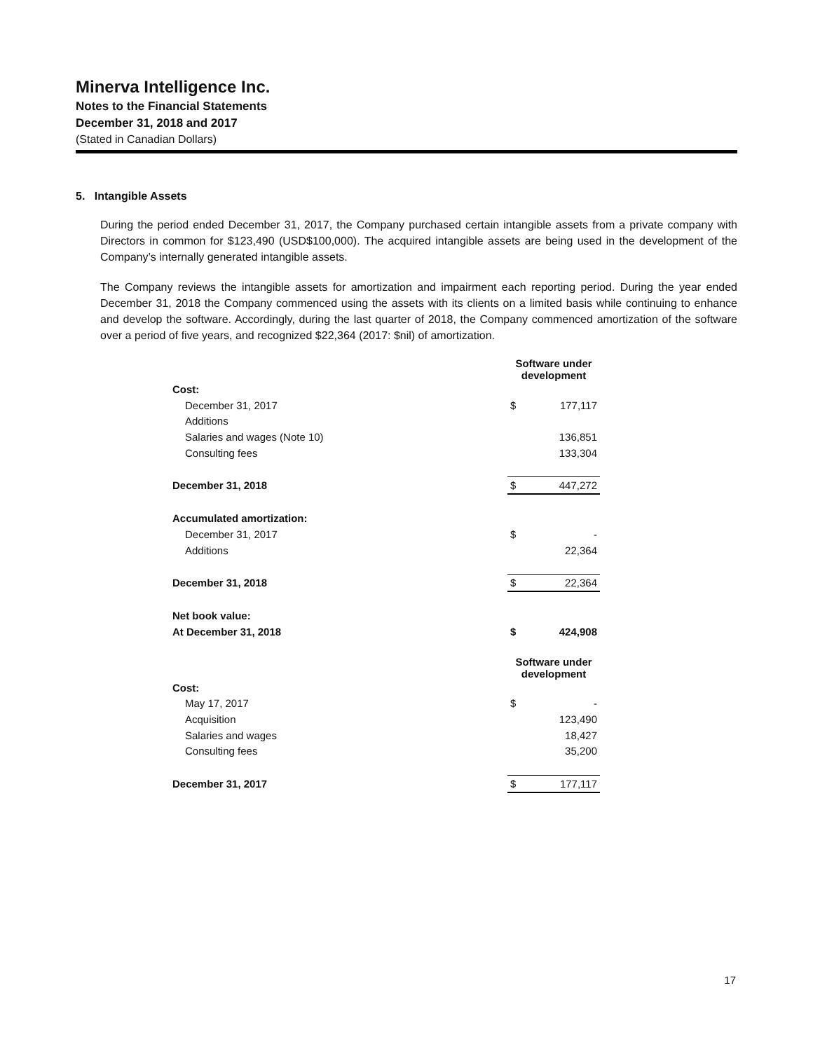Minerva Intelligence Inc.
Notes to the Financial Statements
December 31, 2018 and 2017
(Stated in Canadian Dollars)
5. Intangible Assets
During the period ended December 31, 2017, the Company purchased certain intangible assets from a private company with Directors in common for $123,490 (USD$100,000). The acquired intangible assets are being used in the development of the Company’s internally generated intangible assets.
The Company reviews the intangible assets for amortization and impairment each reporting period. During the year ended December 31, 2018 the Company commenced using the assets with its clients on a limited basis while continuing to enhance and develop the software. Accordingly, during the last quarter of 2018, the Company commenced amortization of the software over a period of five years, and recognized $22,364 (2017: $nil) of amortization.
| | Software under development | |
| Cost: | | |
| December 31, 2017 | $ | 177,117 |
| Additions | | |
| Salaries and wages (Note 10) | | 136,851 |
| Consulting fees | | 133,304 |
| December 31, 2018 | $ | 447,272 |
| Accumulated amortization: | | |
| December 31, 2017 | $ | - |
| Additions | | 22,364 |
| December 31, 2018 | $ | 22,364 |
| Net book value: | | |
| At December 31, 2018 | $ | 424,908 |
| | Software under development | |
| Cost: | | |
| May 17, 2017 | $ | - |
| Acquisition | | 123,490 |
| Salaries and wages | | 18,427 |
| Consulting fees | | 35,200 |
| December 31, 2017 | $ | 177,117 |
17